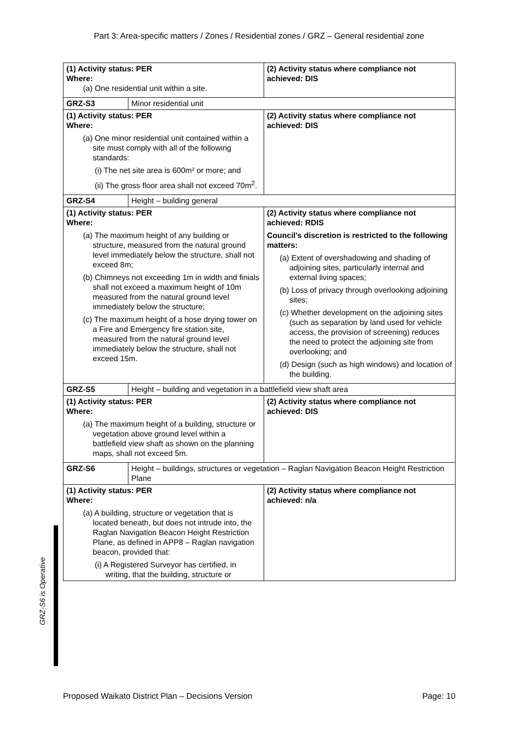Part 3: Area-specific matters / Zones / Residential zones / GRZ – General residential zone
GRZ-S6 is Operative
| (1) Activity status: PER Where: (a) One residential unit within a site. | | (2) Activity status where compliance not achieved: DIS |
| GRZ-S3 | Minor residential unit | |
| (1) Activity status: PER Where: (a) One minor residential unit contained within a site must comply with all of the following standards: (i) The net site area is 600m² or more; and (ii) The gross floor area shall not exceed 70m<sup>2</sup>. | | (2) Activity status where compliance not achieved: DIS |
| GRZ-S4 | Height – building general | |
| (1) Activity status: PER Where: (a) The maximum height of any building or structure, measured from the natural ground level immediately below the structure, shall not exceed 8m; (b) Chimneys not exceeding 1m in width and finials shall not exceed a maximum height of 10m measured from the natural ground level immediately below the structure; (c) The maximum height of a hose drying tower on a Fire and Emergency fire station site, measured from the natural ground level immediately below the structure, shall not exceed 15m. | | (2) Activity status where compliance not achieved: RDIS Council's discretion is restricted to the following matters: (a) Extent of overshadowing and shading of adjoining sites, particularly internal and external living spaces; (b) Loss of privacy through overlooking adjoining sites; (c) Whether development on the adjoining sites (such as separation by land used for vehicle access, the provision of screening) reduces the need to protect the adjoining site from overlooking; and (d) Design (such as high windows) and location of the building. |
| GRZ-S5 | Height – building and vegetation in a battlefield view shaft area | |
| (1) Activity status: PER Where: (a) The maximum height of a building, structure or vegetation above ground level within a battlefield view shaft as shown on the planning maps, shall not exceed 5m. | | (2) Activity status where compliance not achieved: DIS |
| GRZ-S6 | Height – buildings, structures or vegetation – Raglan Navigation Beacon Height Restriction Plane | |
| (1) Activity status: PER Where: (a) A building, structure or vegetation that is located beneath, but does not intrude into, the Raglan Navigation Beacon Height Restriction Plane, as defined in APP8 – Raglan navigation beacon, provided that: (i) A Registered Surveyor has certified, in writing, that the building, structure or | | (2) Activity status where compliance not achieved: n/a |
Proposed Waikato District Plan – Decisions Version Page: 10